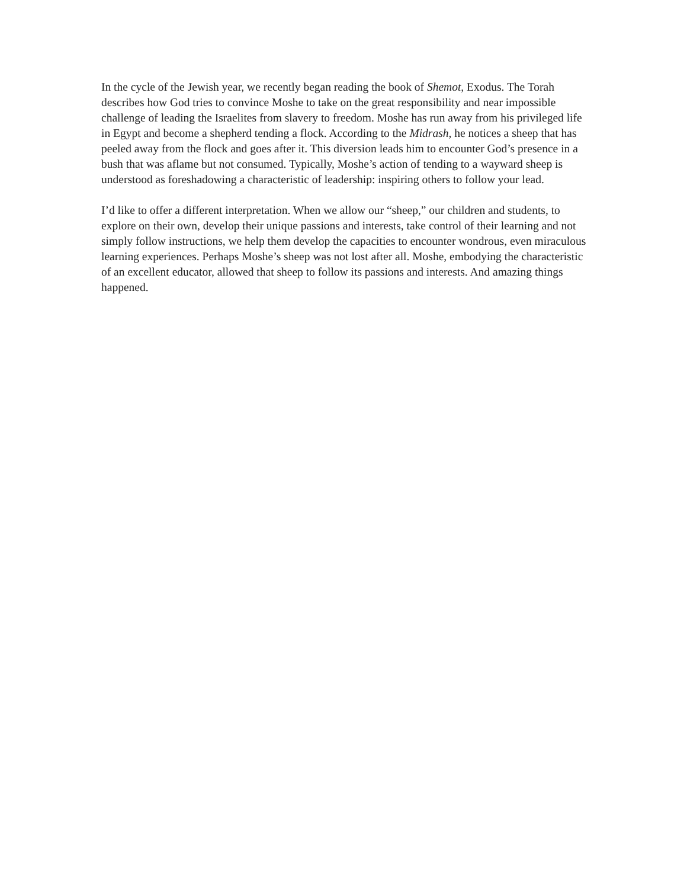In the cycle of the Jewish year, we recently began reading the book of Shemot, Exodus. The Torah describes how God tries to convince Moshe to take on the great responsibility and near impossible challenge of leading the Israelites from slavery to freedom. Moshe has run away from his privileged life in Egypt and become a shepherd tending a flock. According to the Midrash, he notices a sheep that has peeled away from the flock and goes after it. This diversion leads him to encounter God’s presence in a bush that was aflame but not consumed. Typically, Moshe’s action of tending to a wayward sheep is understood as foreshadowing a characteristic of leadership: inspiring others to follow your lead.
I’d like to offer a different interpretation. When we allow our “sheep,” our children and students, to explore on their own, develop their unique passions and interests, take control of their learning and not simply follow instructions, we help them develop the capacities to encounter wondrous, even miraculous learning experiences. Perhaps Moshe’s sheep was not lost after all. Moshe, embodying the characteristic of an excellent educator, allowed that sheep to follow its passions and interests. And amazing things happened.